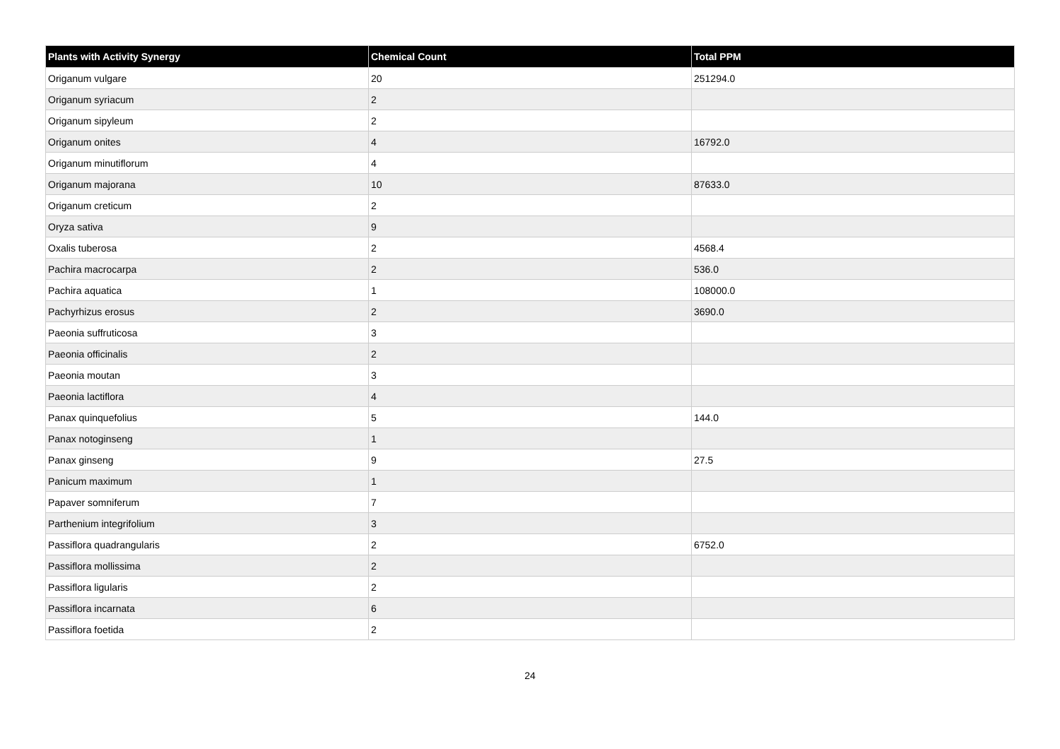| Plants with Activity Synergy | Chemical Count | Total PPM |
| --- | --- | --- |
| Origanum vulgare | 20 | 251294.0 |
| Origanum syriacum | 2 | |
| Origanum sipyleum | 2 | |
| Origanum onites | 4 | 16792.0 |
| Origanum minutiflorum | 4 | |
| Origanum majorana | 10 | 87633.0 |
| Origanum creticum | 2 | |
| Oryza sativa | 9 | |
| Oxalis tuberosa | 2 | 4568.4 |
| Pachira macrocarpa | 2 | 536.0 |
| Pachira aquatica | 1 | 108000.0 |
| Pachyrhizus erosus | 2 | 3690.0 |
| Paeonia suffruticosa | 3 | |
| Paeonia officinalis | 2 | |
| Paeonia moutan | 3 | |
| Paeonia lactiflora | 4 | |
| Panax quinquefolius | 5 | 144.0 |
| Panax notoginseng | 1 | |
| Panax ginseng | 9 | 27.5 |
| Panicum maximum | 1 | |
| Papaver somniferum | 7 | |
| Parthenium integrifolium | 3 | |
| Passiflora quadrangularis | 2 | 6752.0 |
| Passiflora mollissima | 2 | |
| Passiflora ligularis | 2 | |
| Passiflora incarnata | 6 | |
| Passiflora foetida | 2 | |
24